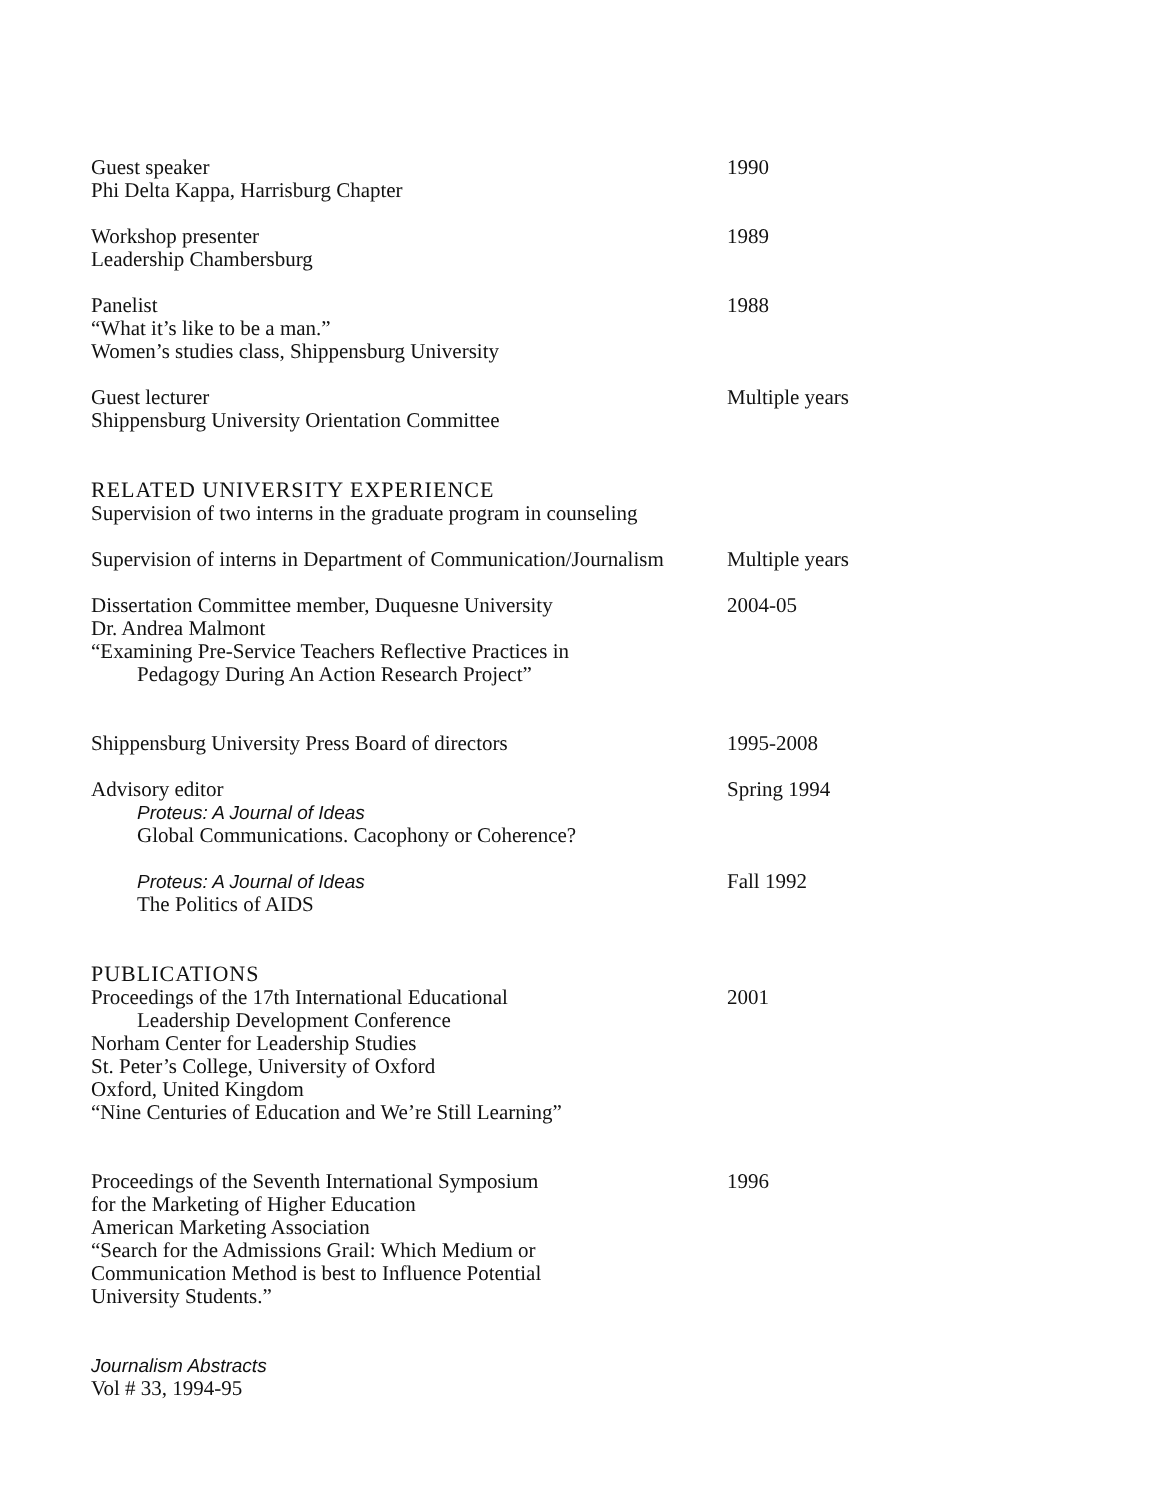Guest speaker
Phi Delta Kappa, Harrisburg Chapter
1990
Workshop presenter
Leadership Chambersburg
1989
Panelist
“What it’s like to be a man.”
Women’s studies class, Shippensburg University
1988
Guest lecturer
Shippensburg University Orientation Committee
Multiple years
RELATED UNIVERSITY EXPERIENCE
Supervision of two interns in the graduate program in counseling
Supervision of interns in Department of Communication/Journalism
Multiple years
Dissertation Committee member, Duquesne University
Dr. Andrea Malmont
“Examining Pre-Service Teachers Reflective Practices in
Pedagogy During An Action Research Project”
2004-05
Shippensburg University Press Board of directors 1995-2008
Advisory editor
Proteus: A Journal of Ideas
Global Communications. Cacophony or Coherence?
Spring 1994
Proteus: A Journal of Ideas
The Politics of AIDS
Fall 1992
PUBLICATIONS
Proceedings of the 17th International Educational
Leadership Development Conference
Norham Center for Leadership Studies
St. Peter’s College, University of Oxford
Oxford, United Kingdom
“Nine Centuries of Education and We’re Still Learning”
2001
Proceedings of the Seventh International Symposium
for the Marketing of Higher Education
American Marketing Association
“Search for the Admissions Grail: Which Medium or
Communication Method is best to Influence Potential
University Students.”
1996
Journalism Abstracts
Vol # 33, 1994-95